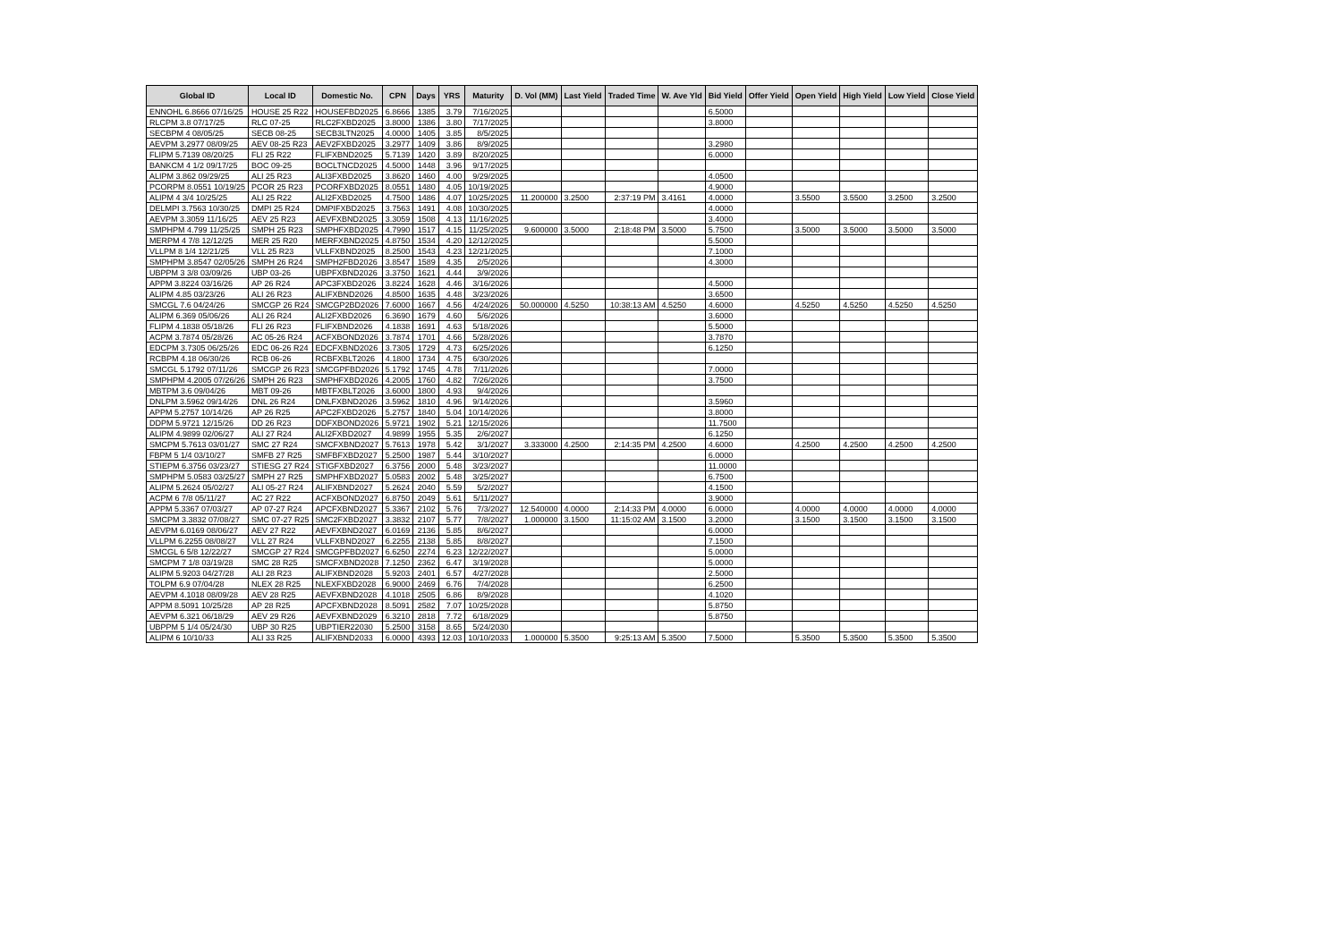| Global ID | Local ID | Domestic No. | CPN | Days | YRS | Maturity | D. Vol (MM) | Last Yield | Traded Time | W. Ave Yld | Bid Yield | Offer Yield | Open Yield | High Yield | Low Yield | Close Yield |
| --- | --- | --- | --- | --- | --- | --- | --- | --- | --- | --- | --- | --- | --- | --- | --- | --- |
| ENNOHL 6.8666 07/16/25 | HOUSE 25 R22 | HOUSEFBD2025 | 6.8666 | 1385 | 3.79 | 7/16/2025 | | | | | 6.5000 | | | | | |
| RLCPM 3.8 07/17/25 | RLC 07-25 | RLC2FXBD2025 | 3.8000 | 1386 | 3.80 | 7/17/2025 | | | | | 3.8000 | | | | | |
| SECBPM 4 08/05/25 | SECB 08-25 | SECB3LTN2025 | 4.0000 | 1405 | 3.85 | 8/5/2025 | | | | | | | | | | |
| AEVPM 3.2977 08/09/25 | AEV 08-25 R23 | AEV2FXBD2025 | 3.2977 | 1409 | 3.86 | 8/9/2025 | | | | | 3.2980 | | | | | |
| FLIPM 5.7139 08/20/25 | FLI 25 R22 | FLIFXBND2025 | 5.7139 | 1420 | 3.89 | 8/20/2025 | | | | | 6.0000 | | | | | |
| BANKCM 4 1/2 09/17/25 | BOC 09-25 | BOCLTNCD2025 | 4.5000 | 1448 | 3.96 | 9/17/2025 | | | | | | | | | | |
| ALIPM 3.862 09/29/25 | ALI 25 R23 | ALI3FXBD2025 | 3.8620 | 1460 | 4.00 | 9/29/2025 | | | | | 4.0500 | | | | | |
| PCORPM 8.0551 10/19/25 | PCOR 25 R23 | PCORFXBD2025 | 8.0551 | 1480 | 4.05 | 10/19/2025 | | | | | 4.9000 | | | | | |
| ALIPM 4 3/4 10/25/25 | ALI 25 R22 | ALI2FXBD2025 | 4.7500 | 1486 | 4.07 | 10/25/2025 | 11.200000 | 3.2500 | 2:37:19 PM | 3.4161 | 4.0000 | | 3.5500 | 3.5500 | 3.2500 | 3.2500 |
| DELMPI 3.7563 10/30/25 | DMPI 25 R24 | DMPIFXBD2025 | 3.7563 | 1491 | 4.08 | 10/30/2025 | | | | | 4.0000 | | | | | |
| AEVPM 3.3059 11/16/25 | AEV 25 R23 | AEVFXBND2025 | 3.3059 | 1508 | 4.13 | 11/16/2025 | | | | | 3.4000 | | | | | |
| SMPHPM 4.799 11/25/25 | SMPH 25 R23 | SMPHFXBD2025 | 4.7990 | 1517 | 4.15 | 11/25/2025 | 9.600000 | 3.5000 | 2:18:48 PM | 3.5000 | 5.7500 | | 3.5000 | 3.5000 | 3.5000 | 3.5000 |
| MERPM 4 7/8 12/12/25 | MER 25 R20 | MERFXBND2025 | 4.8750 | 1534 | 4.20 | 12/12/2025 | | | | | 5.5000 | | | | | |
| VLLPM 8 1/4 12/21/25 | VLL 25 R23 | VLLFXBND2025 | 8.2500 | 1543 | 4.23 | 12/21/2025 | | | | | 7.1000 | | | | | |
| SMPHPM 3.8547 02/05/26 | SMPH 26 R24 | SMPH2FBD2026 | 3.8547 | 1589 | 4.35 | 2/5/2026 | | | | | 4.3000 | | | | | |
| UBPPM 3 3/8 03/09/26 | UBP 03-26 | UBPFXBND2026 | 3.3750 | 1621 | 4.44 | 3/9/2026 | | | | | | | | | | |
| APPM 3.8224 03/16/26 | AP 26 R24 | APC3FXBD2026 | 3.8224 | 1628 | 4.46 | 3/16/2026 | | | | | 4.5000 | | | | | |
| ALIPM 4.85 03/23/26 | ALI 26 R23 | ALIFXBND2026 | 4.8500 | 1635 | 4.48 | 3/23/2026 | | | | | 3.6500 | | | | | |
| SMCGL 7.6 04/24/26 | SMCGP 26 R24 | SMCGP2BD2026 | 7.6000 | 1667 | 4.56 | 4/24/2026 | 50.000000 | 4.5250 | 10:38:13 AM | 4.5250 | 4.6000 | | 4.5250 | 4.5250 | 4.5250 | 4.5250 |
| ALIPM 6.369 05/06/26 | ALI 26 R24 | ALI2FXBD2026 | 6.3690 | 1679 | 4.60 | 5/6/2026 | | | | | 3.6000 | | | | | |
| FLIPM 4.1838 05/18/26 | FLI 26 R23 | FLIFXBND2026 | 4.1838 | 1691 | 4.63 | 5/18/2026 | | | | | 5.5000 | | | | | |
| ACPM 3.7874 05/28/26 | AC 05-26 R24 | ACFXBOND2026 | 3.7874 | 1701 | 4.66 | 5/28/2026 | | | | | 3.7870 | | | | | |
| EDCPM 3.7305 06/25/26 | EDC 06-26 R24 | EDCFXBND2026 | 3.7305 | 1729 | 4.73 | 6/25/2026 | | | | | 6.1250 | | | | | |
| RCBPM 4.18 06/30/26 | RCB 06-26 | RCBFXBLT2026 | 4.1800 | 1734 | 4.75 | 6/30/2026 | | | | | | | | | | |
| SMCGL 5.1792 07/11/26 | SMCGP 26 R23 | SMCGPFBD2026 | 5.1792 | 1745 | 4.78 | 7/11/2026 | | | | | 7.0000 | | | | | |
| SMPHPM 4.2005 07/26/26 | SMPH 26 R23 | SMPHFXBD2026 | 4.2005 | 1760 | 4.82 | 7/26/2026 | | | | | 3.7500 | | | | | |
| MBTPM 3.6 09/04/26 | MBT 09-26 | MBTFXBLT2026 | 3.6000 | 1800 | 4.93 | 9/4/2026 | | | | | | | | | | |
| DNLPM 3.5962 09/14/26 | DNL 26 R24 | DNLFXBND2026 | 3.5962 | 1810 | 4.96 | 9/14/2026 | | | | | 3.5960 | | | | | |
| APPM 5.2757 10/14/26 | AP 26 R25 | APC2FXBD2026 | 5.2757 | 1840 | 5.04 | 10/14/2026 | | | | | 3.8000 | | | | | |
| DDPM 5.9721 12/15/26 | DD 26 R23 | DDFXBOND2026 | 5.9721 | 1902 | 5.21 | 12/15/2026 | | | | | 11.7500 | | | | | |
| ALIPM 4.9899 02/06/27 | ALI 27 R24 | ALI2FXBD2027 | 4.9899 | 1955 | 5.35 | 2/6/2027 | | | | | 6.1250 | | | | | |
| SMCPM 5.7613 03/01/27 | SMC 27 R24 | SMCFXBND2027 | 5.7613 | 1978 | 5.42 | 3/1/2027 | 3.333000 | 4.2500 | 2:14:35 PM | 4.2500 | 4.6000 | | 4.2500 | 4.2500 | 4.2500 | 4.2500 |
| FBPM 5 1/4 03/10/27 | SMFB 27 R25 | SMFBFXBD2027 | 5.2500 | 1987 | 5.44 | 3/10/2027 | | | | | 6.0000 | | | | | |
| STIEPM 6.3756 03/23/27 | STIESG 27 R24 | STIGFXBD2027 | 6.3756 | 2000 | 5.48 | 3/23/2027 | | | | | 11.0000 | | | | | |
| SMPHPM 5.0583 03/25/27 | SMPH 27 R25 | SMPHFXBD2027 | 5.0583 | 2002 | 5.48 | 3/25/2027 | | | | | 6.7500 | | | | | |
| ALIPM 5.2624 05/02/27 | ALI 05-27 R24 | ALIFXBND2027 | 5.2624 | 2040 | 5.59 | 5/2/2027 | | | | | 4.1500 | | | | | |
| ACPM 6 7/8 05/11/27 | AC 27 R22 | ACFXBOND2027 | 6.8750 | 2049 | 5.61 | 5/11/2027 | | | | | 3.9000 | | | | | |
| APPM 5.3367 07/03/27 | AP 07-27 R24 | APCFXBND2027 | 5.3367 | 2102 | 5.76 | 7/3/2027 | 12.540000 | 4.0000 | 2:14:33 PM | 4.0000 | 6.0000 | | 4.0000 | 4.0000 | 4.0000 | 4.0000 |
| SMCPM 3.3832 07/08/27 | SMC 07-27 R25 | SMC2FXBD2027 | 3.3832 | 2107 | 5.77 | 7/8/2027 | 1.000000 | 3.1500 | 11:15:02 AM | 3.1500 | 3.2000 | | 3.1500 | 3.1500 | 3.1500 | 3.1500 |
| AEVPM 6.0169 08/06/27 | AEV 27 R22 | AEVFXBND2027 | 6.0169 | 2136 | 5.85 | 8/6/2027 | | | | | 6.0000 | | | | | |
| VLLPM 6.2255 08/08/27 | VLL 27 R24 | VLLFXBND2027 | 6.2255 | 2138 | 5.85 | 8/8/2027 | | | | | 7.1500 | | | | | |
| SMCGL 6 5/8 12/22/27 | SMCGP 27 R24 | SMCGPFBD2027 | 6.6250 | 2274 | 6.23 | 12/22/2027 | | | | | 5.0000 | | | | | |
| SMCPM 7 1/8 03/19/28 | SMC 28 R25 | SMCFXBND2028 | 7.1250 | 2362 | 6.47 | 3/19/2028 | | | | | 5.0000 | | | | | |
| ALIPM 5.9203 04/27/28 | ALI 28 R23 | ALIFXBND2028 | 5.9203 | 2401 | 6.57 | 4/27/2028 | | | | | 2.5000 | | | | | |
| TOLPM 6.9 07/04/28 | NLEX 28 R25 | NLEXFXBD2028 | 6.9000 | 2469 | 6.76 | 7/4/2028 | | | | | 6.2500 | | | | | |
| AEVPM 4.1018 08/09/28 | AEV 28 R25 | AEVFXBND2028 | 4.1018 | 2505 | 6.86 | 8/9/2028 | | | | | 4.1020 | | | | | |
| APPM 8.5091 10/25/28 | AP 28 R25 | APCFXBND2028 | 8.5091 | 2582 | 7.07 | 10/25/2028 | | | | | 5.8750 | | | | | |
| AEVPM 6.321 06/18/29 | AEV 29 R26 | AEVFXBND2029 | 6.3210 | 2818 | 7.72 | 6/18/2029 | | | | | 5.8750 | | | | | |
| UBPPM 5 1/4 05/24/30 | UBP 30 R25 | UBPTIER22030 | 5.2500 | 3158 | 8.65 | 5/24/2030 | | | | | | | | | | |
| ALIPM 6 10/10/33 | ALI 33 R25 | ALIFXBND2033 | 6.0000 | 4393 | 12.03 | 10/10/2033 | 1.000000 | 5.3500 | 9:25:13 AM | 5.3500 | 7.5000 | | 5.3500 | 5.3500 | 5.3500 | 5.3500 |